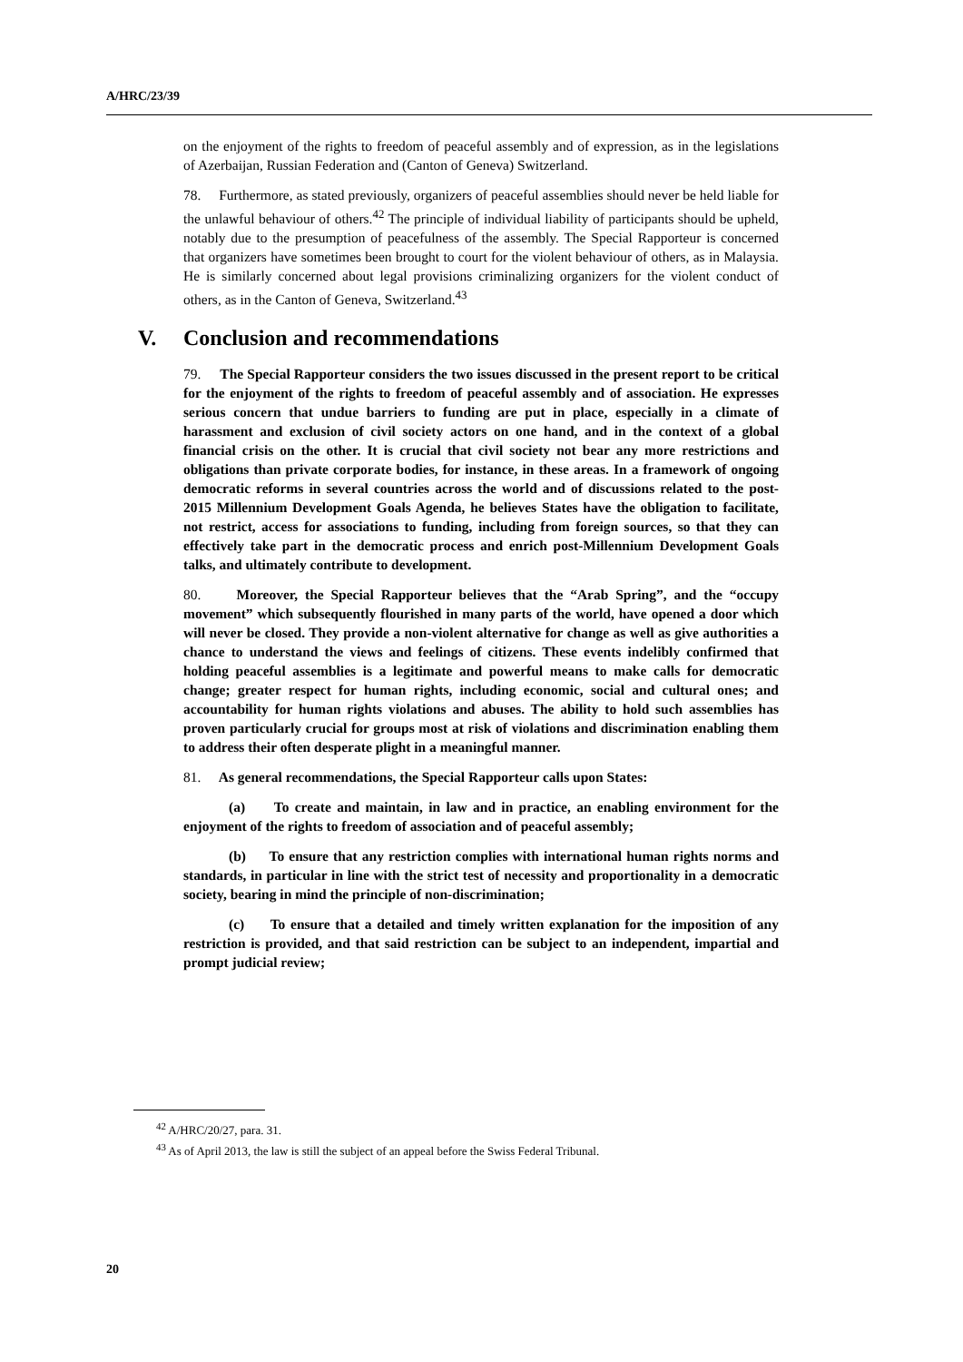A/HRC/23/39
on the enjoyment of the rights to freedom of peaceful assembly and of expression, as in the legislations of Azerbaijan, Russian Federation and (Canton of Geneva) Switzerland.
78. Furthermore, as stated previously, organizers of peaceful assemblies should never be held liable for the unlawful behaviour of others.<sup>42</sup> The principle of individual liability of participants should be upheld, notably due to the presumption of peacefulness of the assembly. The Special Rapporteur is concerned that organizers have sometimes been brought to court for the violent behaviour of others, as in Malaysia. He is similarly concerned about legal provisions criminalizing organizers for the violent conduct of others, as in the Canton of Geneva, Switzerland.<sup>43</sup>
V. Conclusion and recommendations
79. The Special Rapporteur considers the two issues discussed in the present report to be critical for the enjoyment of the rights to freedom of peaceful assembly and of association. He expresses serious concern that undue barriers to funding are put in place, especially in a climate of harassment and exclusion of civil society actors on one hand, and in the context of a global financial crisis on the other. It is crucial that civil society not bear any more restrictions and obligations than private corporate bodies, for instance, in these areas. In a framework of ongoing democratic reforms in several countries across the world and of discussions related to the post-2015 Millennium Development Goals Agenda, he believes States have the obligation to facilitate, not restrict, access for associations to funding, including from foreign sources, so that they can effectively take part in the democratic process and enrich post-Millennium Development Goals talks, and ultimately contribute to development.
80. Moreover, the Special Rapporteur believes that the “Arab Spring”, and the “occupy movement” which subsequently flourished in many parts of the world, have opened a door which will never be closed. They provide a non-violent alternative for change as well as give authorities a chance to understand the views and feelings of citizens. These events indelibly confirmed that holding peaceful assemblies is a legitimate and powerful means to make calls for democratic change; greater respect for human rights, including economic, social and cultural ones; and accountability for human rights violations and abuses. The ability to hold such assemblies has proven particularly crucial for groups most at risk of violations and discrimination enabling them to address their often desperate plight in a meaningful manner.
81. As general recommendations, the Special Rapporteur calls upon States:
(a) To create and maintain, in law and in practice, an enabling environment for the enjoyment of the rights to freedom of association and of peaceful assembly;
(b) To ensure that any restriction complies with international human rights norms and standards, in particular in line with the strict test of necessity and proportionality in a democratic society, bearing in mind the principle of non-discrimination;
(c) To ensure that a detailed and timely written explanation for the imposition of any restriction is provided, and that said restriction can be subject to an independent, impartial and prompt judicial review;
<sup>42</sup> A/HRC/20/27, para. 31.
<sup>43</sup> As of April 2013, the law is still the subject of an appeal before the Swiss Federal Tribunal.
20